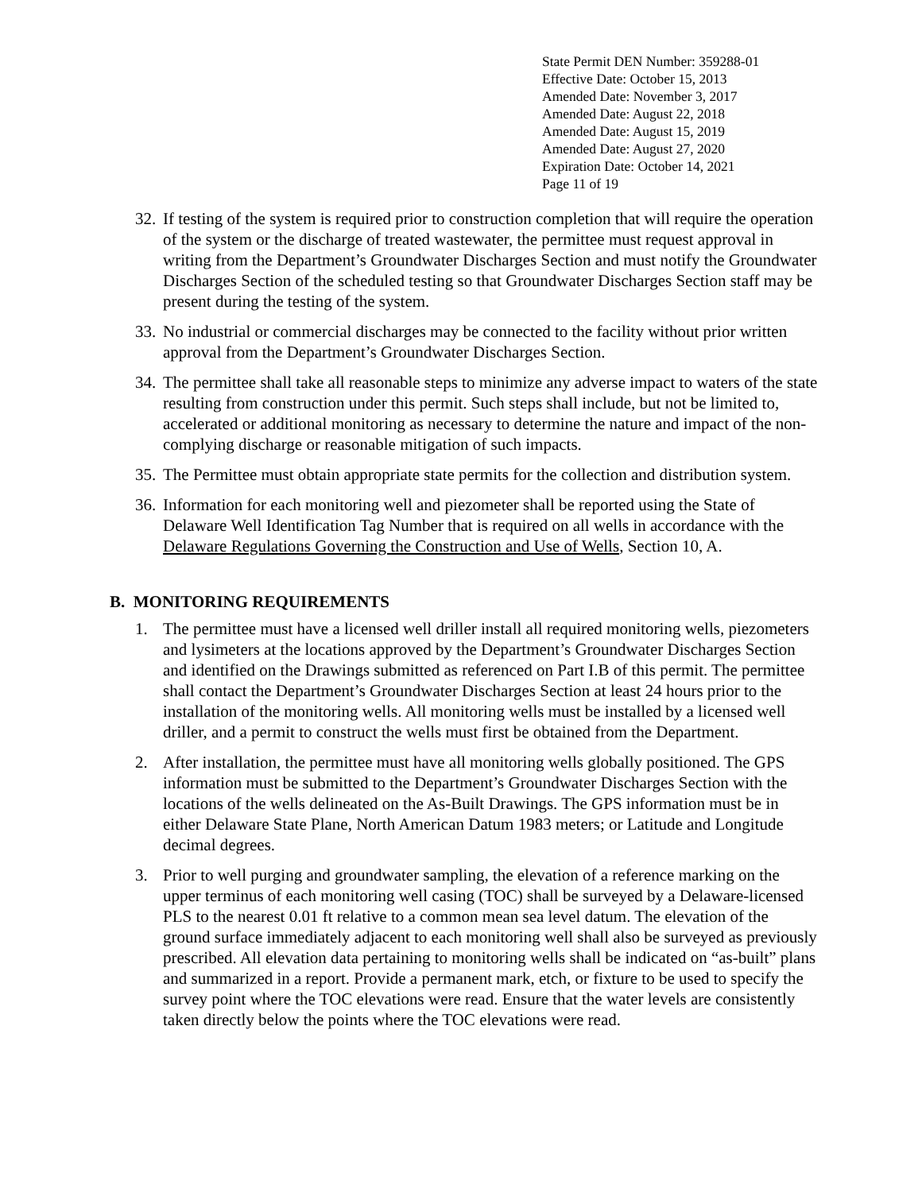State Permit DEN Number: 359288-01
Effective Date: October 15, 2013
Amended Date: November 3, 2017
Amended Date: August 22, 2018
Amended Date: August 15, 2019
Amended Date: August 27, 2020
Expiration Date: October 14, 2021
Page 11 of 19
32. If testing of the system is required prior to construction completion that will require the operation of the system or the discharge of treated wastewater, the permittee must request approval in writing from the Department’s Groundwater Discharges Section and must notify the Groundwater Discharges Section of the scheduled testing so that Groundwater Discharges Section staff may be present during the testing of the system.
33. No industrial or commercial discharges may be connected to the facility without prior written approval from the Department’s Groundwater Discharges Section.
34. The permittee shall take all reasonable steps to minimize any adverse impact to waters of the state resulting from construction under this permit. Such steps shall include, but not be limited to, accelerated or additional monitoring as necessary to determine the nature and impact of the non-complying discharge or reasonable mitigation of such impacts.
35. The Permittee must obtain appropriate state permits for the collection and distribution system.
36. Information for each monitoring well and piezometer shall be reported using the State of Delaware Well Identification Tag Number that is required on all wells in accordance with the Delaware Regulations Governing the Construction and Use of Wells, Section 10, A.
B. MONITORING REQUIREMENTS
1. The permittee must have a licensed well driller install all required monitoring wells, piezometers and lysimeters at the locations approved by the Department’s Groundwater Discharges Section and identified on the Drawings submitted as referenced on Part I.B of this permit. The permittee shall contact the Department’s Groundwater Discharges Section at least 24 hours prior to the installation of the monitoring wells. All monitoring wells must be installed by a licensed well driller, and a permit to construct the wells must first be obtained from the Department.
2. After installation, the permittee must have all monitoring wells globally positioned. The GPS information must be submitted to the Department’s Groundwater Discharges Section with the locations of the wells delineated on the As-Built Drawings. The GPS information must be in either Delaware State Plane, North American Datum 1983 meters; or Latitude and Longitude decimal degrees.
3. Prior to well purging and groundwater sampling, the elevation of a reference marking on the upper terminus of each monitoring well casing (TOC) shall be surveyed by a Delaware-licensed PLS to the nearest 0.01 ft relative to a common mean sea level datum. The elevation of the ground surface immediately adjacent to each monitoring well shall also be surveyed as previously prescribed. All elevation data pertaining to monitoring wells shall be indicated on “as-built” plans and summarized in a report. Provide a permanent mark, etch, or fixture to be used to specify the survey point where the TOC elevations were read. Ensure that the water levels are consistently taken directly below the points where the TOC elevations were read.